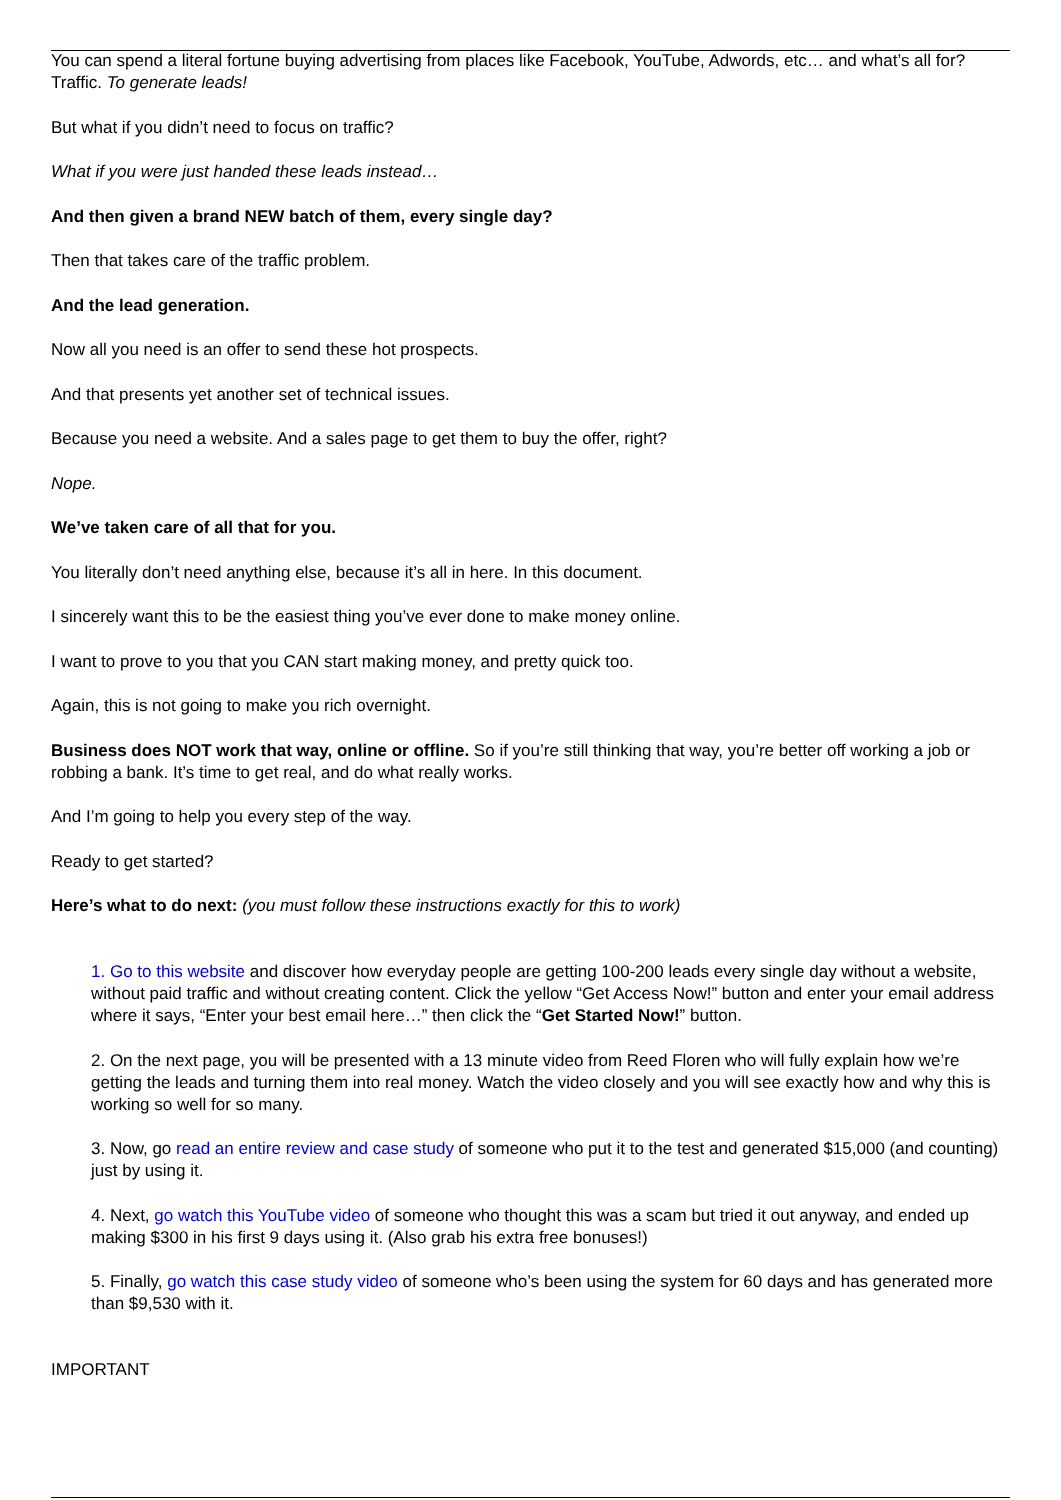You can spend a literal fortune buying advertising from places like Facebook, YouTube, Adwords, etc… and what’s all for? Traffic. To generate leads!
But what if you didn’t need to focus on traffic?
What if you were just handed these leads instead…
And then given a brand NEW batch of them, every single day?
Then that takes care of the traffic problem.
And the lead generation.
Now all you need is an offer to send these hot prospects.
And that presents yet another set of technical issues.
Because you need a website. And a sales page to get them to buy the offer, right?
Nope.
We’ve taken care of all that for you.
You literally don’t need anything else, because it’s all in here. In this document.
I sincerely want this to be the easiest thing you’ve ever done to make money online.
I want to prove to you that you CAN start making money, and pretty quick too.
Again, this is not going to make you rich overnight.
Business does NOT work that way, online or offline. So if you’re still thinking that way, you’re better off working a job or robbing a bank. It’s time to get real, and do what really works.
And I’m going to help you every step of the way.
Ready to get started?
Here’s what to do next: (you must follow these instructions exactly for this to work)
1. Go to this website and discover how everyday people are getting 100-200 leads every single day without a website, without paid traffic and without creating content. Click the yellow “Get Access Now!” button and enter your email address where it says, “Enter your best email here…” then click the “Get Started Now!” button.
2. On the next page, you will be presented with a 13 minute video from Reed Floren who will fully explain how we’re getting the leads and turning them into real money. Watch the video closely and you will see exactly how and why this is working so well for so many.
3. Now, go read an entire review and case study of someone who put it to the test and generated $15,000 (and counting) just by using it.
4. Next, go watch this YouTube video of someone who thought this was a scam but tried it out anyway, and ended up making $300 in his first 9 days using it. (Also grab his extra free bonuses!)
5. Finally, go watch this case study video of someone who’s been using the system for 60 days and has generated more than $9,530 with it.
IMPORTANT